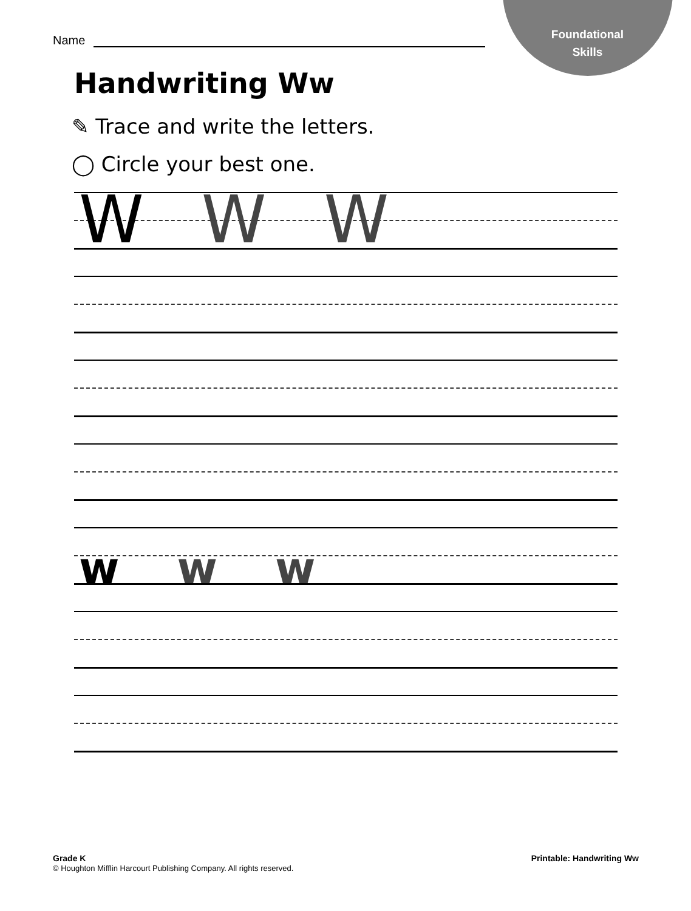Foundational
Skills
Name
Handwriting Ww
✎ Trace and write the letters.
◯ Circle your best one.
W W W
w w w
Grade K
© Houghton Mifflin Harcourt Publishing Company. All rights reserved.
Printable: Handwriting Ww